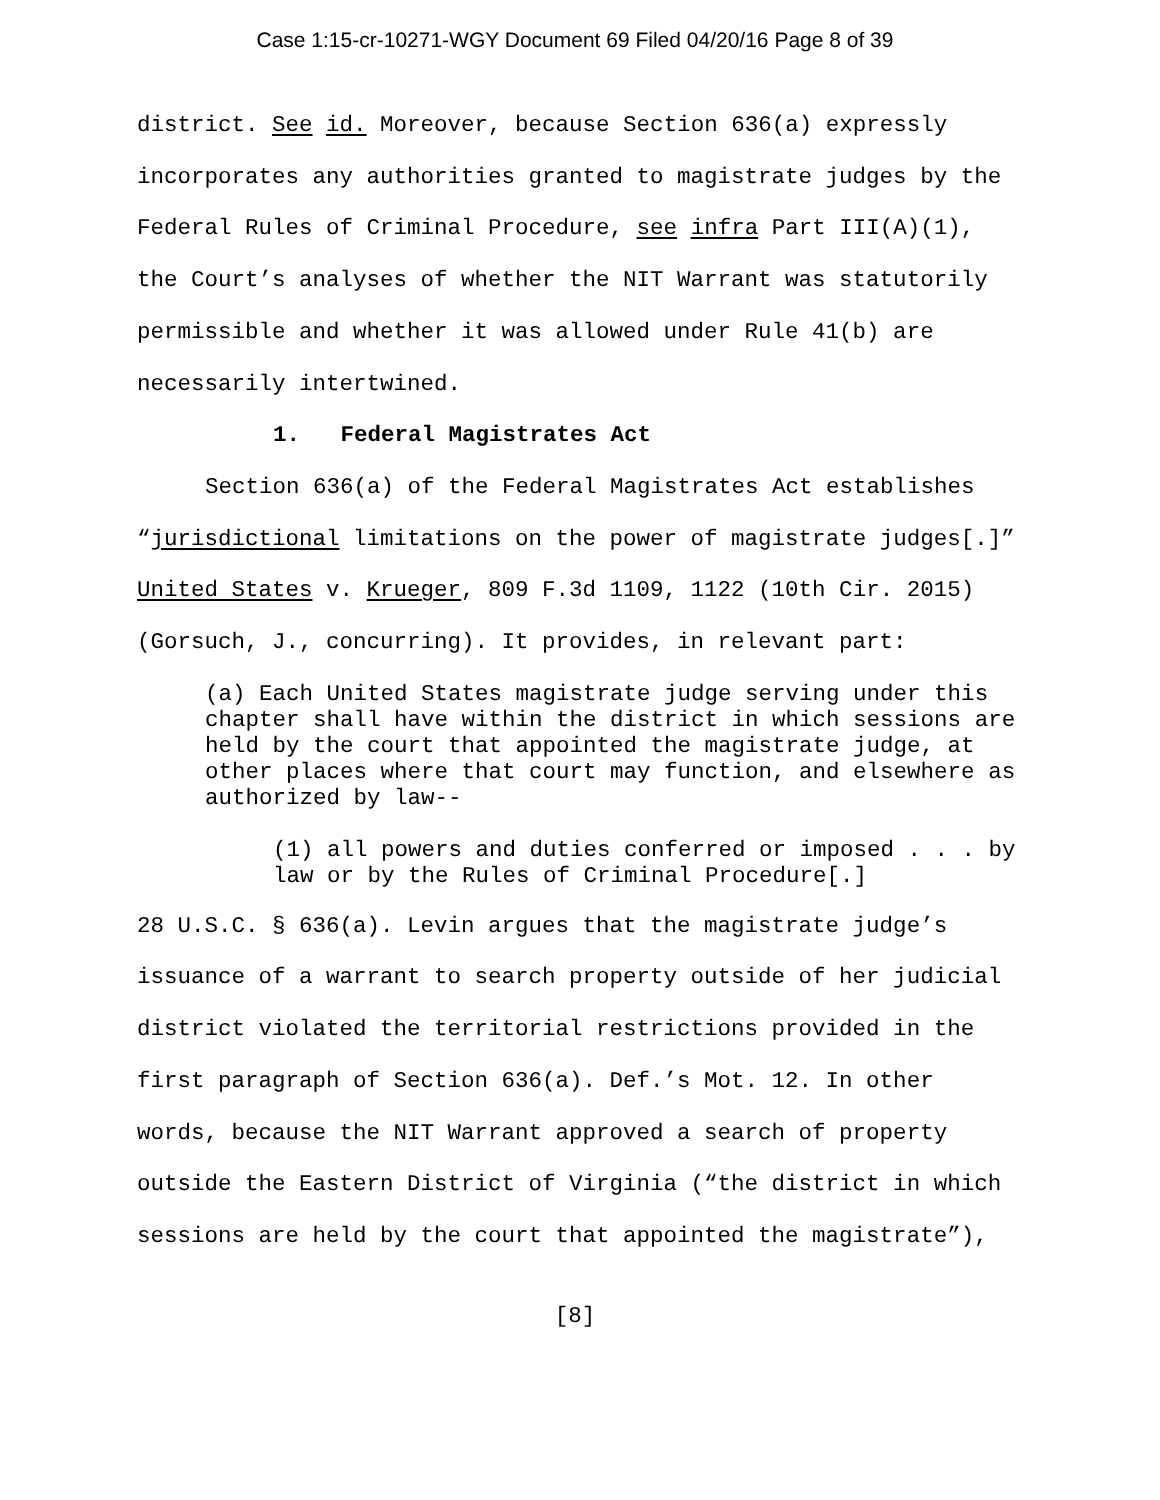Case 1:15-cr-10271-WGY Document 69 Filed 04/20/16 Page 8 of 39
district. See id. Moreover, because Section 636(a) expressly incorporates any authorities granted to magistrate judges by the Federal Rules of Criminal Procedure, see infra Part III(A)(1), the Court’s analyses of whether the NIT Warrant was statutorily permissible and whether it was allowed under Rule 41(b) are necessarily intertwined.
1. Federal Magistrates Act
Section 636(a) of the Federal Magistrates Act establishes “jurisdictional limitations on the power of magistrate judges[.]” United States v. Krueger, 809 F.3d 1109, 1122 (10th Cir. 2015) (Gorsuch, J., concurring). It provides, in relevant part:
(a) Each United States magistrate judge serving under this chapter shall have within the district in which sessions are held by the court that appointed the magistrate judge, at other places where that court may function, and elsewhere as authorized by law--
(1) all powers and duties conferred or imposed . . . by law or by the Rules of Criminal Procedure[.]
28 U.S.C. § 636(a). Levin argues that the magistrate judge’s issuance of a warrant to search property outside of her judicial district violated the territorial restrictions provided in the first paragraph of Section 636(a). Def.’s Mot. 12. In other words, because the NIT Warrant approved a search of property outside the Eastern District of Virginia (“the district in which sessions are held by the court that appointed the magistrate”),
[8]